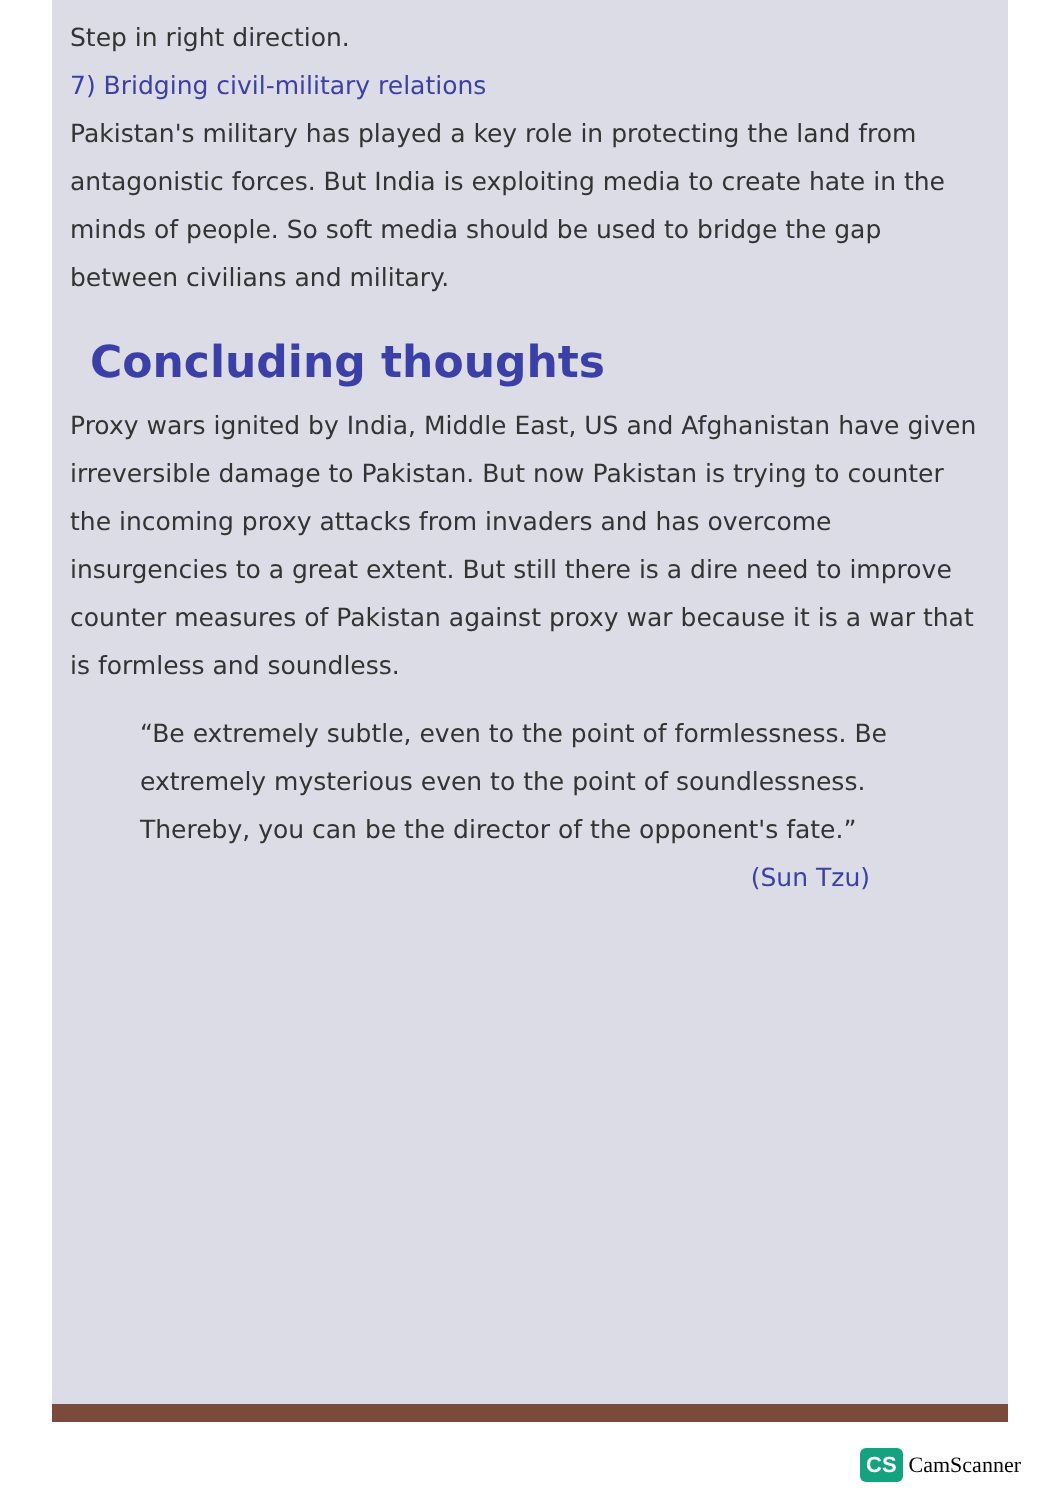Step in right direction.
7) Bridging civil-military relations
Pakistan's military has played a key role in protecting the land from antagonistic forces. But India is exploiting media to create hate in the minds of people. So soft media should be used to bridge the gap between civilians and military.
Concluding thoughts
Proxy wars ignited by India, Middle East, US and Afghanistan have given irreversible damage to Pakistan. But now Pakistan is trying to counter the incoming proxy attacks from invaders and has overcome insurgencies to a great extent. But still there is a dire need to improve counter measures of Pakistan against proxy war because it is a war that is formless and soundless.
“Be extremely subtle, even to the point of formlessness. Be extremely mysterious even to the point of soundlessness. Thereby, you can be the director of the opponent's fate.”
(Sun Tzu)
CS CamScanner